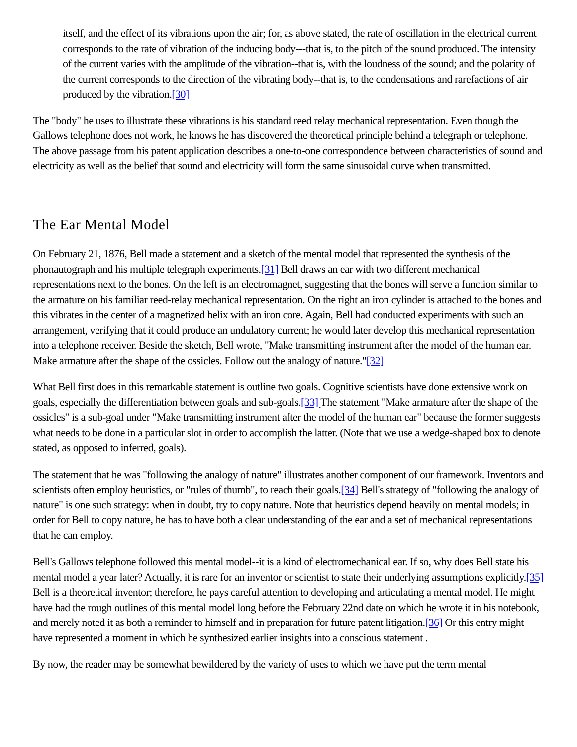itself, and the effect of its vibrations upon the air; for, as above stated, the rate of oscillation in the electrical current corresponds to the rate of vibration of the inducing body---that is, to the pitch of the sound produced. The intensity of the current varies with the amplitude of the vibration--that is, with the loudness of the sound; and the polarity of the current corresponds to the direction of the vibrating body--that is, to the condensations and rarefactions of air produced by the vibration.[30]
The "body" he uses to illustrate these vibrations is his standard reed relay mechanical representation. Even though the Gallows telephone does not work, he knows he has discovered the theoretical principle behind a telegraph or telephone. The above passage from his patent application describes a one-to-one correspondence between characteristics of sound and electricity as well as the belief that sound and electricity will form the same sinusoidal curve when transmitted.
The Ear Mental Model
On February 21, 1876, Bell made a statement and a sketch of the mental model that represented the synthesis of the phonautograph and his multiple telegraph experiments.[31] Bell draws an ear with two different mechanical representations next to the bones. On the left is an electromagnet, suggesting that the bones will serve a function similar to the armature on his familiar reed-relay mechanical representation. On the right an iron cylinder is attached to the bones and this vibrates in the center of a magnetized helix with an iron core. Again, Bell had conducted experiments with such an arrangement, verifying that it could produce an undulatory current; he would later develop this mechanical representation into a telephone receiver. Beside the sketch, Bell wrote, "Make transmitting instrument after the model of the human ear. Make armature after the shape of the ossicles. Follow out the analogy of nature."[32]
What Bell first does in this remarkable statement is outline two goals. Cognitive scientists have done extensive work on goals, especially the differentiation between goals and sub-goals.[33] The statement "Make armature after the shape of the ossicles" is a sub-goal under "Make transmitting instrument after the model of the human ear" because the former suggests what needs to be done in a particular slot in order to accomplish the latter. (Note that we use a wedge-shaped box to denote stated, as opposed to inferred, goals).
The statement that he was "following the analogy of nature" illustrates another component of our framework. Inventors and scientists often employ heuristics, or "rules of thumb", to reach their goals.[34] Bell's strategy of "following the analogy of nature" is one such strategy: when in doubt, try to copy nature. Note that heuristics depend heavily on mental models; in order for Bell to copy nature, he has to have both a clear understanding of the ear and a set of mechanical representations that he can employ.
Bell's Gallows telephone followed this mental model--it is a kind of electromechanical ear. If so, why does Bell state his mental model a year later? Actually, it is rare for an inventor or scientist to state their underlying assumptions explicitly.[35] Bell is a theoretical inventor; therefore, he pays careful attention to developing and articulating a mental model. He might have had the rough outlines of this mental model long before the February 22nd date on which he wrote it in his notebook, and merely noted it as both a reminder to himself and in preparation for future patent litigation.[36] Or this entry might have represented a moment in which he synthesized earlier insights into a conscious statement .
By now, the reader may be somewhat bewildered by the variety of uses to which we have put the term mental